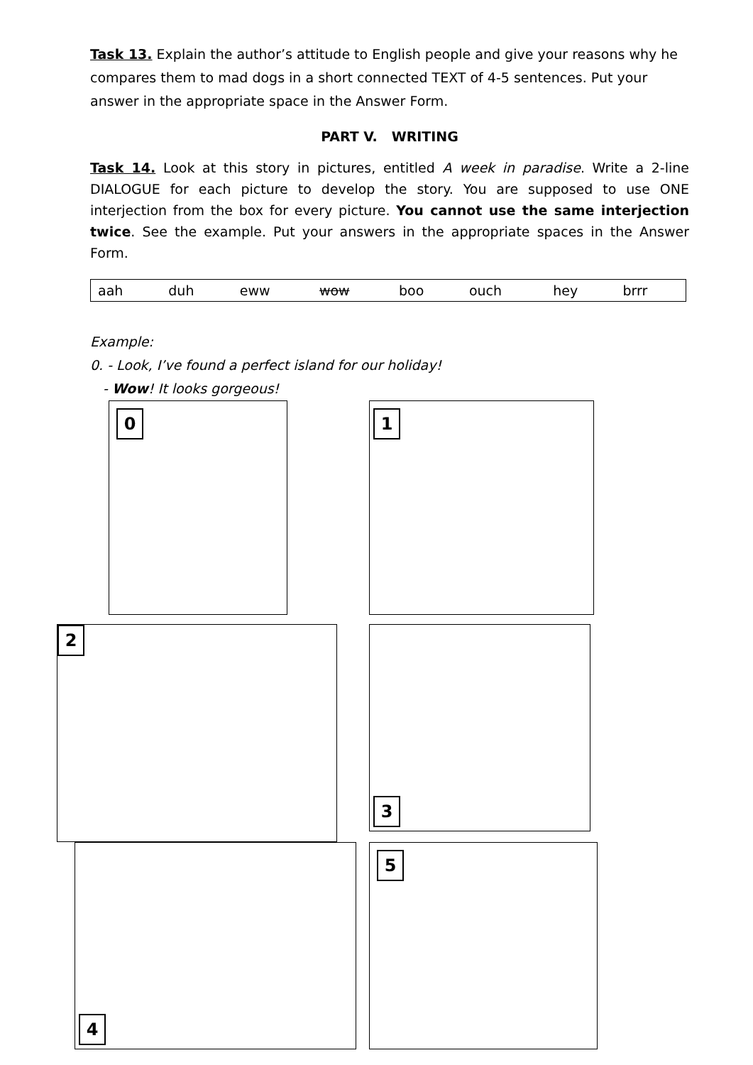Task 13. Explain the author’s attitude to English people and give your reasons why he compares them to mad dogs in a short connected TEXT of 4-5 sentences. Put your answer in the appropriate space in the Answer Form.
PART V. WRITING
Task 14. Look at this story in pictures, entitled A week in paradise. Write a 2-line DIALOGUE for each picture to develop the story. You are supposed to use ONE interjection from the box for every picture. You cannot use the same interjection twice. See the example. Put your answers in the appropriate spaces in the Answer Form.
| aah | duh | eww | wow | boo | ouch | hey | brrr |
Example:
0. - Look, I’ve found a perfect island for our holiday!
- Wow! It looks gorgeous!
0 1
2 3
4 5